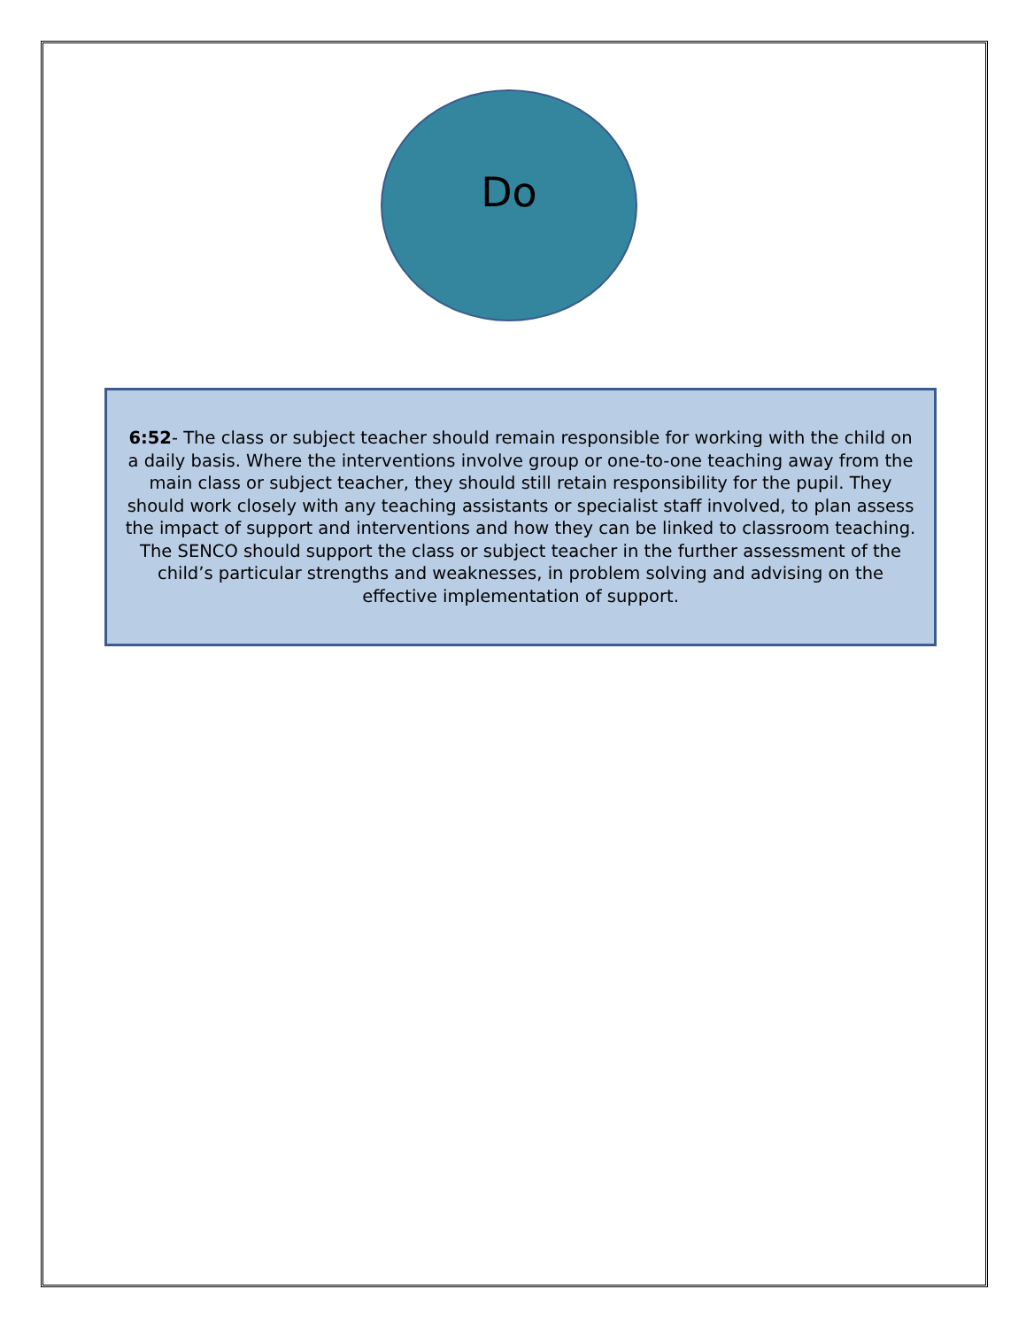Do
6:52- The class or subject teacher should remain responsible for working with the child on a daily basis. Where the interventions involve group or one-to-one teaching away from the main class or subject teacher, they should still retain responsibility for the pupil. They should work closely with any teaching assistants or specialist staff involved, to plan assess the impact of support and interventions and how they can be linked to classroom teaching. The SENCO should support the class or subject teacher in the further assessment of the child’s particular strengths and weaknesses, in problem solving and advising on the effective implementation of support.